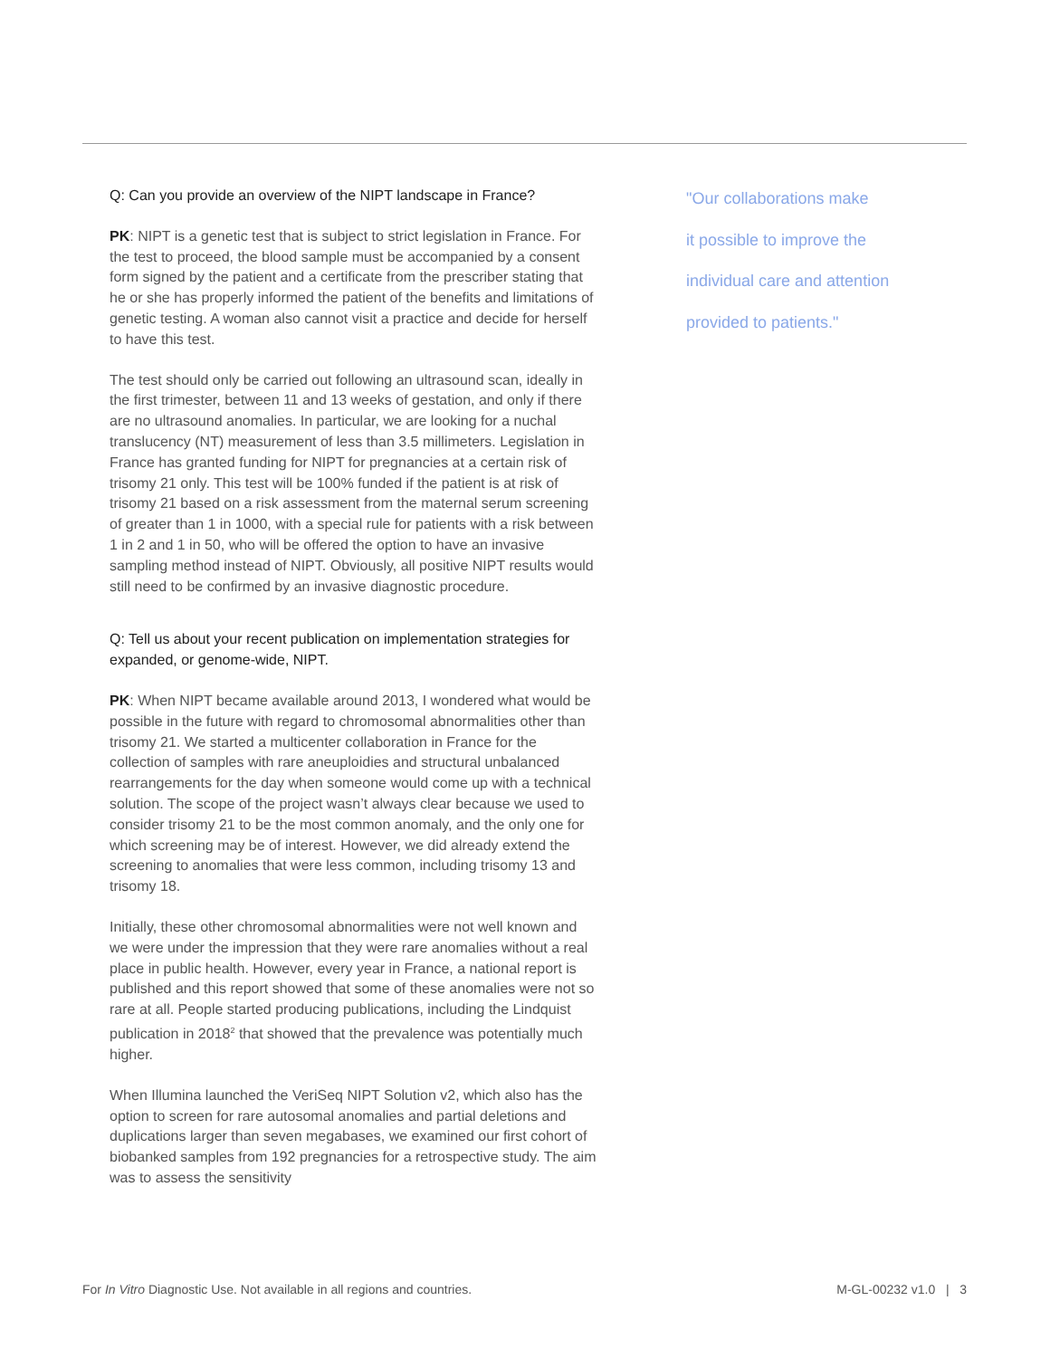Q: Can you provide an overview of the NIPT landscape in France?
PK: NIPT is a genetic test that is subject to strict legislation in France. For the test to proceed, the blood sample must be accompanied by a consent form signed by the patient and a certificate from the prescriber stating that he or she has properly informed the patient of the benefits and limitations of genetic testing. A woman also cannot visit a practice and decide for herself to have this test.
The test should only be carried out following an ultrasound scan, ideally in the first trimester, between 11 and 13 weeks of gestation, and only if there are no ultrasound anomalies. In particular, we are looking for a nuchal translucency (NT) measurement of less than 3.5 millimeters. Legislation in France has granted funding for NIPT for pregnancies at a certain risk of trisomy 21 only. This test will be 100% funded if the patient is at risk of trisomy 21 based on a risk assessment from the maternal serum screening of greater than 1 in 1000, with a special rule for patients with a risk between 1 in 2 and 1 in 50, who will be offered the option to have an invasive sampling method instead of NIPT. Obviously, all positive NIPT results would still need to be confirmed by an invasive diagnostic procedure.
Q: Tell us about your recent publication on implementation strategies for expanded, or genome-wide, NIPT.
PK: When NIPT became available around 2013, I wondered what would be possible in the future with regard to chromosomal abnormalities other than trisomy 21. We started a multicenter collaboration in France for the collection of samples with rare aneuploidies and structural unbalanced rearrangements for the day when someone would come up with a technical solution. The scope of the project wasn’t always clear because we used to consider trisomy 21 to be the most common anomaly, and the only one for which screening may be of interest. However, we did already extend the screening to anomalies that were less common, including trisomy 13 and trisomy 18.
Initially, these other chromosomal abnormalities were not well known and we were under the impression that they were rare anomalies without a real place in public health. However, every year in France, a national report is published and this report showed that some of these anomalies were not so rare at all. People started producing publications, including the Lindquist publication in 2018<sup>2</sup> that showed that the prevalence was potentially much higher.
When Illumina launched the VeriSeq NIPT Solution v2, which also has the option to screen for rare autosomal anomalies and partial deletions and duplications larger than seven megabases, we examined our first cohort of biobanked samples from 192 pregnancies for a retrospective study. The aim was to assess the sensitivity
"Our collaborations make
it possible to improve the
individual care and attention
provided to patients."
For In Vitro Diagnostic Use. Not available in all regions and countries. M-GL-00232 v1.0 | 3